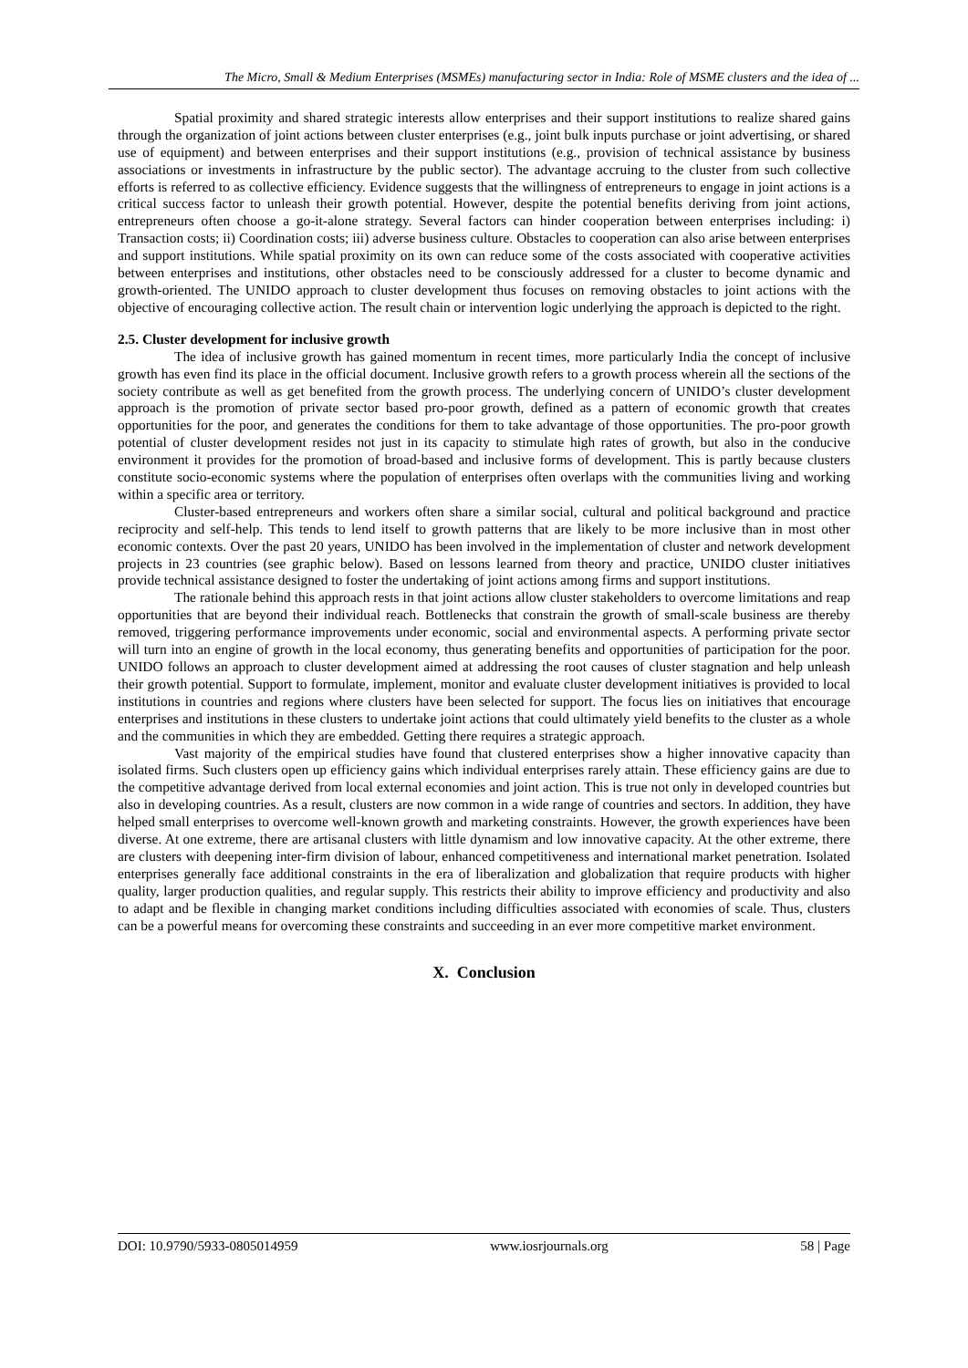The Micro, Small & Medium Enterprises (MSMEs) manufacturing sector in India: Role of MSME clusters and the idea of ...
Spatial proximity and shared strategic interests allow enterprises and their support institutions to realize shared gains through the organization of joint actions between cluster enterprises (e.g., joint bulk inputs purchase or joint advertising, or shared use of equipment) and between enterprises and their support institutions (e.g., provision of technical assistance by business associations or investments in infrastructure by the public sector). The advantage accruing to the cluster from such collective efforts is referred to as collective efficiency. Evidence suggests that the willingness of entrepreneurs to engage in joint actions is a critical success factor to unleash their growth potential. However, despite the potential benefits deriving from joint actions, entrepreneurs often choose a go-it-alone strategy. Several factors can hinder cooperation between enterprises including: i) Transaction costs; ii) Coordination costs; iii) adverse business culture. Obstacles to cooperation can also arise between enterprises and support institutions. While spatial proximity on its own can reduce some of the costs associated with cooperative activities between enterprises and institutions, other obstacles need to be consciously addressed for a cluster to become dynamic and growth-oriented. The UNIDO approach to cluster development thus focuses on removing obstacles to joint actions with the objective of encouraging collective action. The result chain or intervention logic underlying the approach is depicted to the right.
2.5. Cluster development for inclusive growth
The idea of inclusive growth has gained momentum in recent times, more particularly India the concept of inclusive growth has even find its place in the official document. Inclusive growth refers to a growth process wherein all the sections of the society contribute as well as get benefited from the growth process. The underlying concern of UNIDO’s cluster development approach is the promotion of private sector based pro-poor growth, defined as a pattern of economic growth that creates opportunities for the poor, and generates the conditions for them to take advantage of those opportunities. The pro-poor growth potential of cluster development resides not just in its capacity to stimulate high rates of growth, but also in the conducive environment it provides for the promotion of broad-based and inclusive forms of development. This is partly because clusters constitute socio-economic systems where the population of enterprises often overlaps with the communities living and working within a specific area or territory.
Cluster-based entrepreneurs and workers often share a similar social, cultural and political background and practice reciprocity and self-help. This tends to lend itself to growth patterns that are likely to be more inclusive than in most other economic contexts. Over the past 20 years, UNIDO has been involved in the implementation of cluster and network development projects in 23 countries (see graphic below). Based on lessons learned from theory and practice, UNIDO cluster initiatives provide technical assistance designed to foster the undertaking of joint actions among firms and support institutions.
The rationale behind this approach rests in that joint actions allow cluster stakeholders to overcome limitations and reap opportunities that are beyond their individual reach. Bottlenecks that constrain the growth of small-scale business are thereby removed, triggering performance improvements under economic, social and environmental aspects. A performing private sector will turn into an engine of growth in the local economy, thus generating benefits and opportunities of participation for the poor. UNIDO follows an approach to cluster development aimed at addressing the root causes of cluster stagnation and help unleash their growth potential. Support to formulate, implement, monitor and evaluate cluster development initiatives is provided to local institutions in countries and regions where clusters have been selected for support. The focus lies on initiatives that encourage enterprises and institutions in these clusters to undertake joint actions that could ultimately yield benefits to the cluster as a whole and the communities in which they are embedded. Getting there requires a strategic approach.
Vast majority of the empirical studies have found that clustered enterprises show a higher innovative capacity than isolated firms. Such clusters open up efficiency gains which individual enterprises rarely attain. These efficiency gains are due to the competitive advantage derived from local external economies and joint action. This is true not only in developed countries but also in developing countries. As a result, clusters are now common in a wide range of countries and sectors. In addition, they have helped small enterprises to overcome well-known growth and marketing constraints. However, the growth experiences have been diverse. At one extreme, there are artisanal clusters with little dynamism and low innovative capacity. At the other extreme, there are clusters with deepening inter-firm division of labour, enhanced competitiveness and international market penetration. Isolated enterprises generally face additional constraints in the era of liberalization and globalization that require products with higher quality, larger production qualities, and regular supply. This restricts their ability to improve efficiency and productivity and also to adapt and be flexible in changing market conditions including difficulties associated with economies of scale. Thus, clusters can be a powerful means for overcoming these constraints and succeeding in an ever more competitive market environment.
X. Conclusion
DOI: 10.9790/5933-0805014959 www.iosrjournals.org 58 | Page